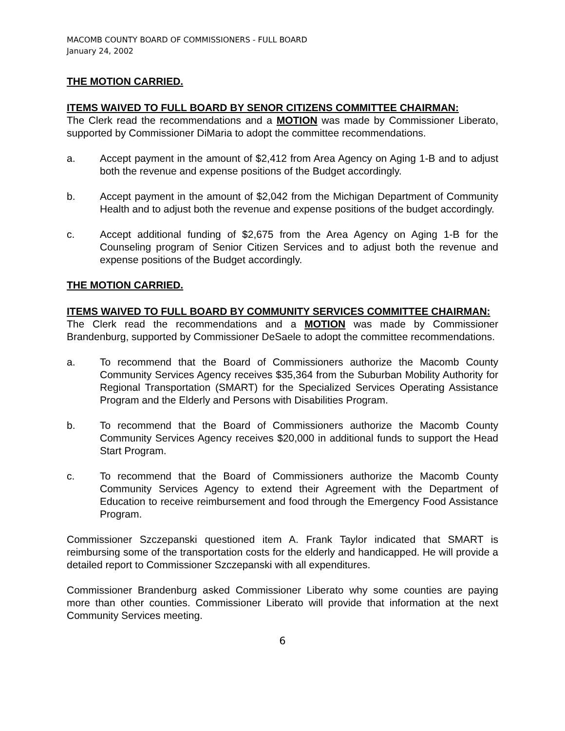MACOMB COUNTY BOARD OF COMMISSIONERS - FULL BOARD
January 24, 2002
THE MOTION CARRIED.
ITEMS WAIVED TO FULL BOARD BY SENOR CITIZENS COMMITTEE CHAIRMAN:
The Clerk read the recommendations and a MOTION was made by Commissioner Liberato, supported by Commissioner DiMaria to adopt the committee recommendations.
a. Accept payment in the amount of $2,412 from Area Agency on Aging 1-B and to adjust both the revenue and expense positions of the Budget accordingly.
b. Accept payment in the amount of $2,042 from the Michigan Department of Community Health and to adjust both the revenue and expense positions of the budget accordingly.
c. Accept additional funding of $2,675 from the Area Agency on Aging 1-B for the Counseling program of Senior Citizen Services and to adjust both the revenue and expense positions of the Budget accordingly.
THE MOTION CARRIED.
ITEMS WAIVED TO FULL BOARD BY COMMUNITY SERVICES COMMITTEE CHAIRMAN:
The Clerk read the recommendations and a MOTION was made by Commissioner Brandenburg, supported by Commissioner DeSaele to adopt the committee recommendations.
a. To recommend that the Board of Commissioners authorize the Macomb County Community Services Agency receives $35,364 from the Suburban Mobility Authority for Regional Transportation (SMART) for the Specialized Services Operating Assistance Program and the Elderly and Persons with Disabilities Program.
b. To recommend that the Board of Commissioners authorize the Macomb County Community Services Agency receives $20,000 in additional funds to support the Head Start Program.
c. To recommend that the Board of Commissioners authorize the Macomb County Community Services Agency to extend their Agreement with the Department of Education to receive reimbursement and food through the Emergency Food Assistance Program.
Commissioner Szczepanski questioned item A. Frank Taylor indicated that SMART is reimbursing some of the transportation costs for the elderly and handicapped. He will provide a detailed report to Commissioner Szczepanski with all expenditures.
Commissioner Brandenburg asked Commissioner Liberato why some counties are paying more than other counties. Commissioner Liberato will provide that information at the next Community Services meeting.
6